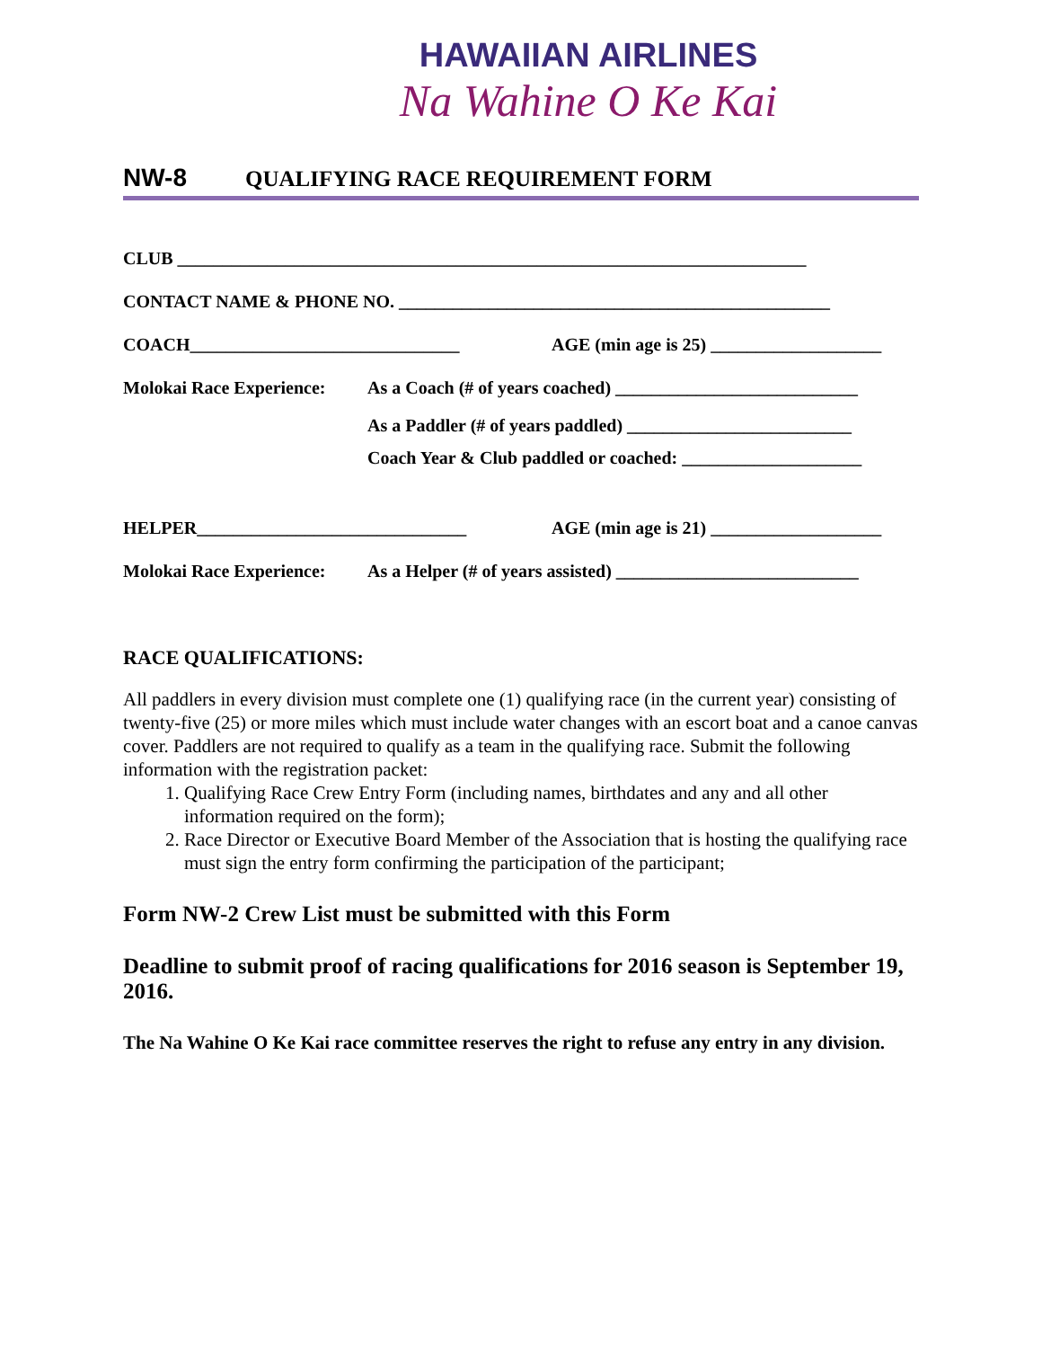HAWAIIAN AIRLINES
Na Wahine O Ke Kai
NW-8 QUALIFYING RACE REQUIREMENT FORM
CLUB ______________________________________________________________________
CONTACT NAME & PHONE NO. ________________________________________________
COACH______________________________ AGE (min age is 25) ___________________
Molokai Race Experience: As a Coach (# of years coached) ___________________________
As a Paddler (# of years paddled) _________________________
Coach Year & Club paddled or coached: ____________________
HELPER______________________________ AGE (min age is 21) ___________________
Molokai Race Experience: As a Helper (# of years assisted) ___________________________
RACE QUALIFICATIONS:
All paddlers in every division must complete one (1) qualifying race (in the current year) consisting of twenty-five (25) or more miles which must include water changes with an escort boat and a canoe canvas cover. Paddlers are not required to qualify as a team in the qualifying race. Submit the following information with the registration packet:
1. Qualifying Race Crew Entry Form (including names, birthdates and any and all other information required on the form);
2. Race Director or Executive Board Member of the Association that is hosting the qualifying race must sign the entry form confirming the participation of the participant;
Form NW-2 Crew List must be submitted with this Form
Deadline to submit proof of racing qualifications for 2016 season is September 19, 2016.
The Na Wahine O Ke Kai race committee reserves the right to refuse any entry in any division.